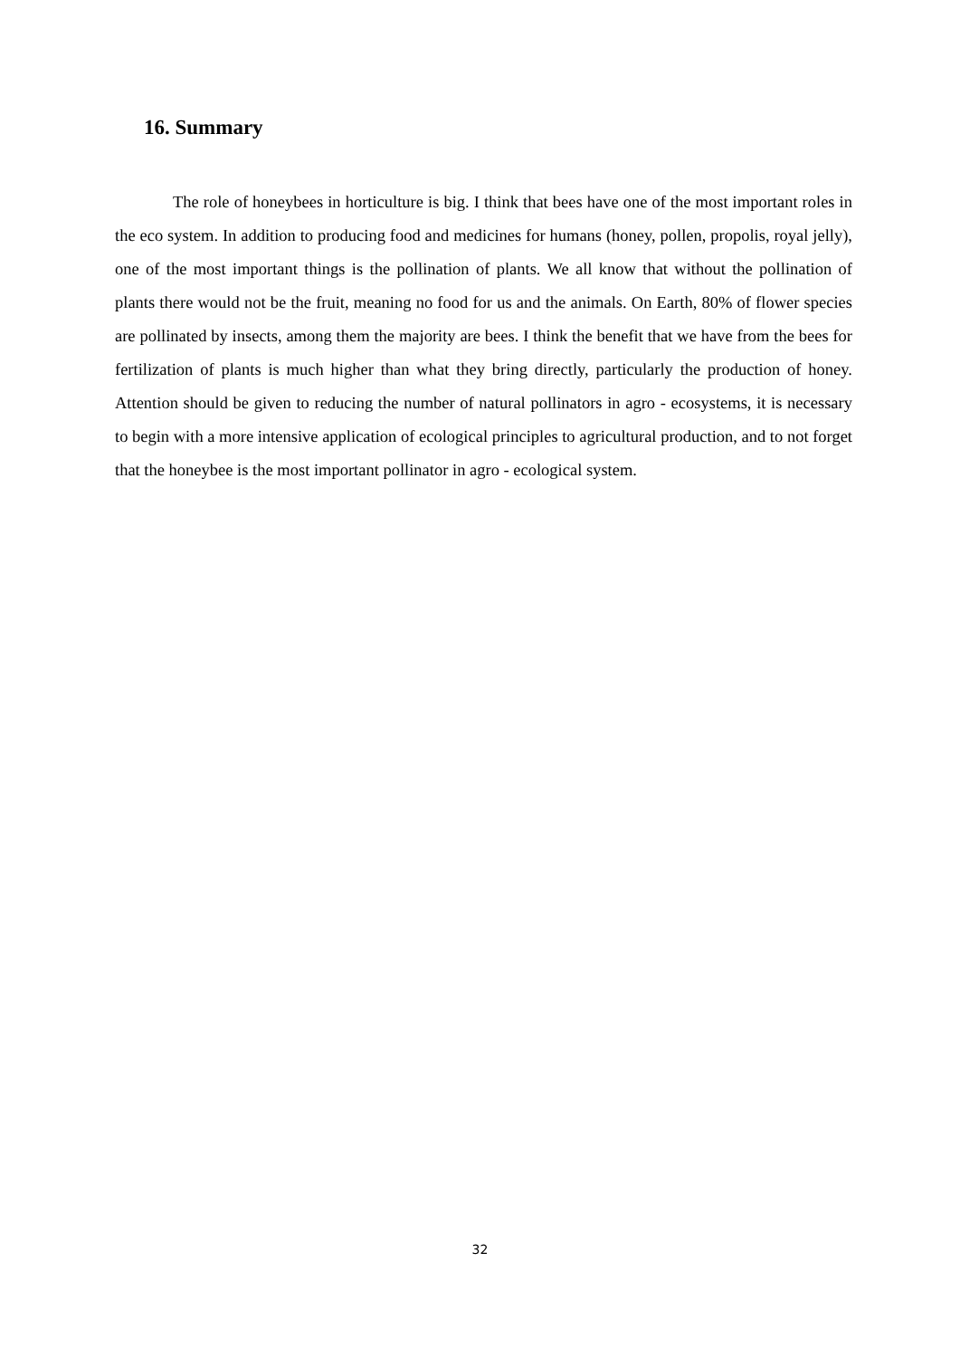16. Summary
The role of honeybees in horticulture is big. I think that bees have one of the most important roles in the eco system. In addition to producing food and medicines for humans (honey, pollen, propolis, royal jelly), one of the most important things is the pollination of plants. We all know that without the pollination of plants there would not be the fruit, meaning no food for us and the animals. On Earth, 80% of flower species are pollinated by insects, among them the majority are bees. I think the benefit that we have from the bees for fertilization of plants is much higher than what they bring directly, particularly the production of honey. Attention should be given to reducing the number of natural pollinators in agro - ecosystems, it is necessary to begin with a more intensive application of ecological principles to agricultural production, and to not forget that the honeybee is the most important pollinator in agro - ecological system.
32